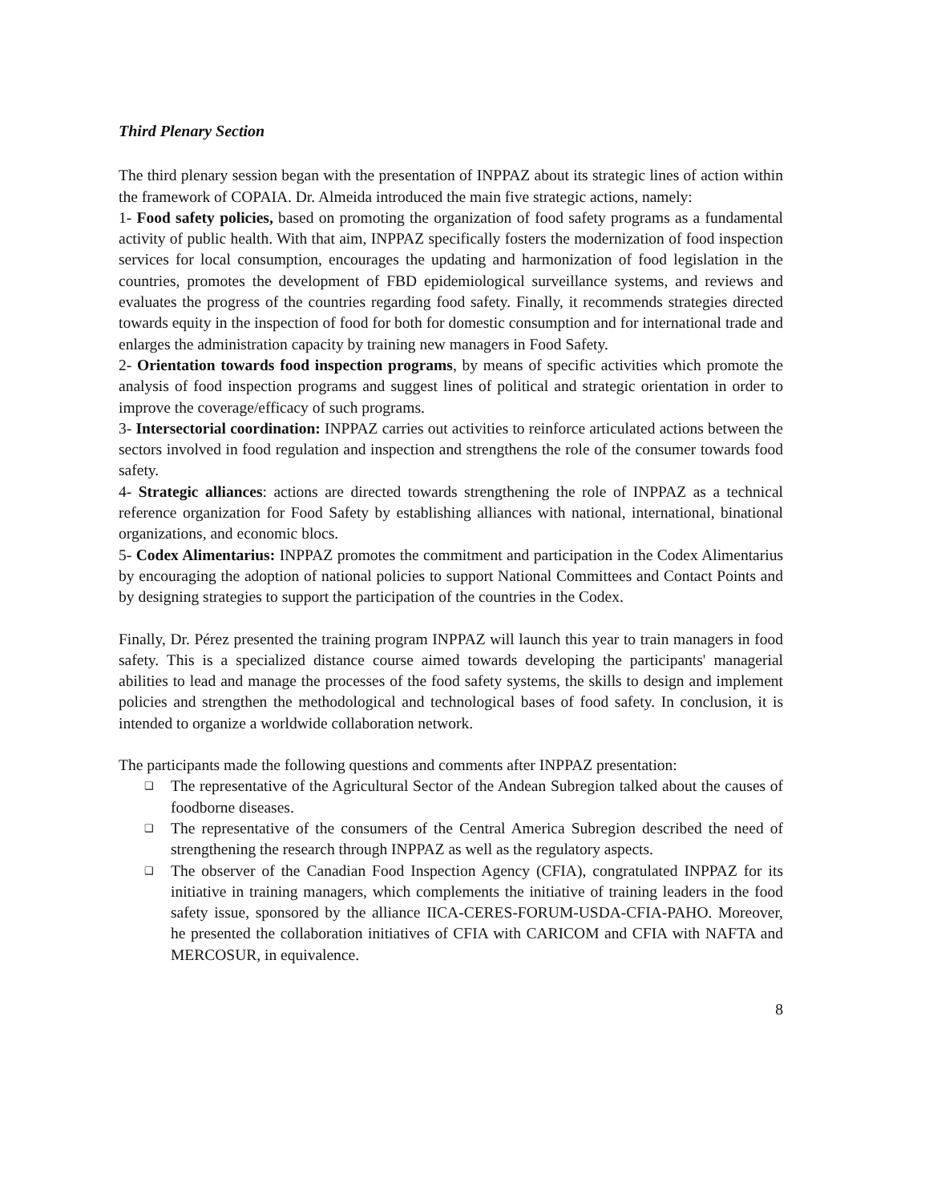Third Plenary Section
The third plenary session began with the presentation of INPPAZ about its strategic lines of action within the framework of COPAIA. Dr. Almeida introduced the main five strategic actions, namely:
1- Food safety policies, based on promoting the organization of food safety programs as a fundamental activity of public health. With that aim, INPPAZ specifically fosters the modernization of food inspection services for local consumption, encourages the updating and harmonization of food legislation in the countries, promotes the development of FBD epidemiological surveillance systems, and reviews and evaluates the progress of the countries regarding food safety. Finally, it recommends strategies directed towards equity in the inspection of food for both for domestic consumption and for international trade and enlarges the administration capacity by training new managers in Food Safety.
2- Orientation towards food inspection programs, by means of specific activities which promote the analysis of food inspection programs and suggest lines of political and strategic orientation in order to improve the coverage/efficacy of such programs.
3- Intersectorial coordination: INPPAZ carries out activities to reinforce articulated actions between the sectors involved in food regulation and inspection and strengthens the role of the consumer towards food safety.
4- Strategic alliances: actions are directed towards strengthening the role of INPPAZ as a technical reference organization for Food Safety by establishing alliances with national, international, binational organizations, and economic blocs.
5- Codex Alimentarius: INPPAZ promotes the commitment and participation in the Codex Alimentarius by encouraging the adoption of national policies to support National Committees and Contact Points and by designing strategies to support the participation of the countries in the Codex.
Finally, Dr. Pérez presented the training program INPPAZ will launch this year to train managers in food safety. This is a specialized distance course aimed towards developing the participants' managerial abilities to lead and manage the processes of the food safety systems, the skills to design and implement policies and strengthen the methodological and technological bases of food safety. In conclusion, it is intended to organize a worldwide collaboration network.
The participants made the following questions and comments after INPPAZ presentation:
❑ The representative of the Agricultural Sector of the Andean Subregion talked about the causes of foodborne diseases.
❑ The representative of the consumers of the Central America Subregion described the need of strengthening the research through INPPAZ as well as the regulatory aspects.
❑ The observer of the Canadian Food Inspection Agency (CFIA), congratulated INPPAZ for its initiative in training managers, which complements the initiative of training leaders in the food safety issue, sponsored by the alliance IICA-CERES-FORUM-USDA-CFIA-PAHO. Moreover, he presented the collaboration initiatives of CFIA with CARICOM and CFIA with NAFTA and MERCOSUR, in equivalence.
8